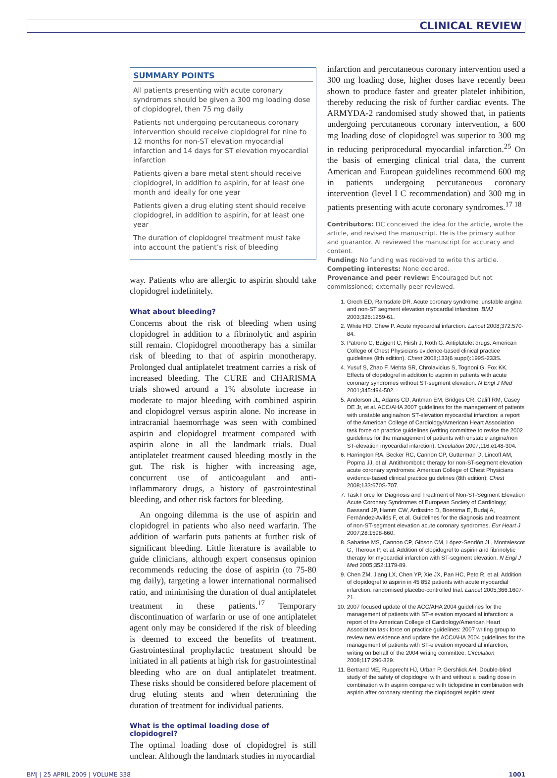CLINICAL REVIEW
SUMMARY POINTS
All patients presenting with acute coronary syndromes should be given a 300 mg loading dose of clopidogrel, then 75 mg daily
Patients not undergoing percutaneous coronary intervention should receive clopidogrel for nine to 12 months for non-ST elevation myocardial infarction and 14 days for ST elevation myocardial infarction
Patients given a bare metal stent should receive clopidogrel, in addition to aspirin, for at least one month and ideally for one year
Patients given a drug eluting stent should receive clopidogrel, in addition to aspirin, for at least one year
The duration of clopidogrel treatment must take into account the patient’s risk of bleeding
way. Patients who are allergic to aspirin should take clopidogrel indefinitely.
What about bleeding?
Concerns about the risk of bleeding when using clopidogrel in addition to a fibrinolytic and aspirin still remain. Clopidogrel monotherapy has a similar risk of bleeding to that of aspirin monotherapy. Prolonged dual antiplatelet treatment carries a risk of increased bleeding. The CURE and CHARISMA trials showed around a 1% absolute increase in moderate to major bleeding with combined aspirin and clopidogrel versus aspirin alone. No increase in intracranial haemorrhage was seen with combined aspirin and clopidogrel treatment compared with aspirin alone in all the landmark trials. Dual antiplatelet treatment caused bleeding mostly in the gut. The risk is higher with increasing age, concurrent use of anticoagulant and anti-inflammatory drugs, a history of gastrointestinal bleeding, and other risk factors for bleeding.
An ongoing dilemma is the use of aspirin and clopidogrel in patients who also need warfarin. The addition of warfarin puts patients at further risk of significant bleeding. Little literature is available to guide clinicians, although expert consensus opinion recommends reducing the dose of aspirin (to 75-80 mg daily), targeting a lower international normalised ratio, and minimising the duration of dual antiplatelet treatment in these patients.<sup>17</sup> Temporary discontinuation of warfarin or use of one antiplatelet agent only may be considered if the risk of bleeding is deemed to exceed the benefits of treatment. Gastrointestinal prophylactic treatment should be initiated in all patients at high risk for gastrointestinal bleeding who are on dual antiplatelet treatment. These risks should be considered before placement of drug eluting stents and when determining the duration of treatment for individual patients.
What is the optimal loading dose of clopidogrel?
The optimal loading dose of clopidogrel is still unclear. Although the landmark studies in myocardial
infarction and percutaneous coronary intervention used a 300 mg loading dose, higher doses have recently been shown to produce faster and greater platelet inhibition, thereby reducing the risk of further cardiac events. The ARMYDA-2 randomised study showed that, in patients undergoing percutaneous coronary intervention, a 600 mg loading dose of clopidogrel was superior to 300 mg in reducing periprocedural myocardial infarction.<sup>25</sup> On the basis of emerging clinical trial data, the current American and European guidelines recommend 600 mg in patients undergoing percutaneous coronary intervention (level I C recommendation) and 300 mg in patients presenting with acute coronary syndromes.<sup>17 18</sup>
Contributors: DC conceived the idea for the article, wrote the article, and revised the manuscript. He is the primary author and guarantor. AI reviewed the manuscript for accuracy and content.
Funding: No funding was received to write this article.
Competing interests: None declared.
Provenance and peer review: Encouraged but not commissioned; externally peer reviewed.
1. Grech ED, Ramsdale DR. Acute coronary syndrome: unstable angina and non-ST segment elevation myocardial infarction. BMJ 2003;326:1259-61.
2. White HD, Chew P. Acute myocardial infarction. Lancet 2008;372:570-84.
3. Patrono C, Baigent C, Hirsh J, Roth G. Antiplatelet drugs: American College of Chest Physicians evidence-based clinical practice guidelines (8th edition). Chest 2008;133(6 suppl):199S-233S.
4. Yusuf S, Zhao F, Mehta SR, Chrolavicius S, Tognoni G, Fox KK. Effects of clopidogrel in addition to aspirin in patients with acute coronary syndromes without ST-segment elevation. N Engl J Med 2001;345:494-502.
5. Anderson JL, Adams CD, Antman EM, Bridges CR, Califf RM, Casey DE Jr, et al. ACC/AHA 2007 guidelines for the management of patients with unstable angina/non ST-elevation myocardial infarction: a report of the American College of Cardiology/American Heart Association task force on practice guidelines (writing committee to revise the 2002 guidelines for the management of patients with unstable angina/non ST-elevation myocardial infarction). Circulation 2007;116:e148-304.
6. Harrington RA, Becker RC, Cannon CP, Gutterman D, Lincoff AM, Popma JJ, et al. Antithrombotic therapy for non-ST-segment elevation acute coronary syndromes: American College of Chest Physicians evidence-based clinical practice guidelines (8th edition). Chest 2008;133:670S-707.
7. Task Force for Diagnosis and Treatment of Non-ST-Segment Elevation Acute Coronary Syndromes of European Society of Cardiology; Bassand JP, Hamm CW, Ardissino D, Boersma E, Budaj A, Fernández-Avilés F, et al. Guidelines for the diagnosis and treatment of non-ST-segment elevation acute coronary syndromes. Eur Heart J 2007;28:1598-660.
8. Sabatine MS, Cannon CP, Gibson CM, López-Sendón JL, Montalescot G, Theroux P, et al. Addition of clopidogrel to aspirin and fibrinolytic therapy for myocardial infarction with ST-segment elevation. N Engl J Med 2005;352:1179-89.
9. Chen ZM, Jiang LX, Chen YP, Xie JX, Pan HC, Peto R, et al. Addition of clopidogrel to aspirin in 45 852 patients with acute myocardial infarction: randomised placebo-controlled trial. Lancet 2005;366:1607-21.
10. 2007 focused update of the ACC/AHA 2004 guidelines for the management of patients with ST-elevation myocardial infarction: a report of the American College of Cardiology/American Heart Association task force on practice guidelines: 2007 writing group to review new evidence and update the ACC/AHA 2004 guidelines for the management of patients with ST-elevation myocardial infarction, writing on behalf of the 2004 writing committee. Circulation 2008;117:296-329.
11. Bertrand ME, Rupprecht HJ, Urban P, Gershlick AH. Double-blind study of the safety of clopidogrel with and without a loading dose in combination with aspirin compared with ticlopidine in combination with aspirin after coronary stenting: the clopidogrel aspirin stent
BMJ | 25 APRIL 2009 | VOLUME 338 1001